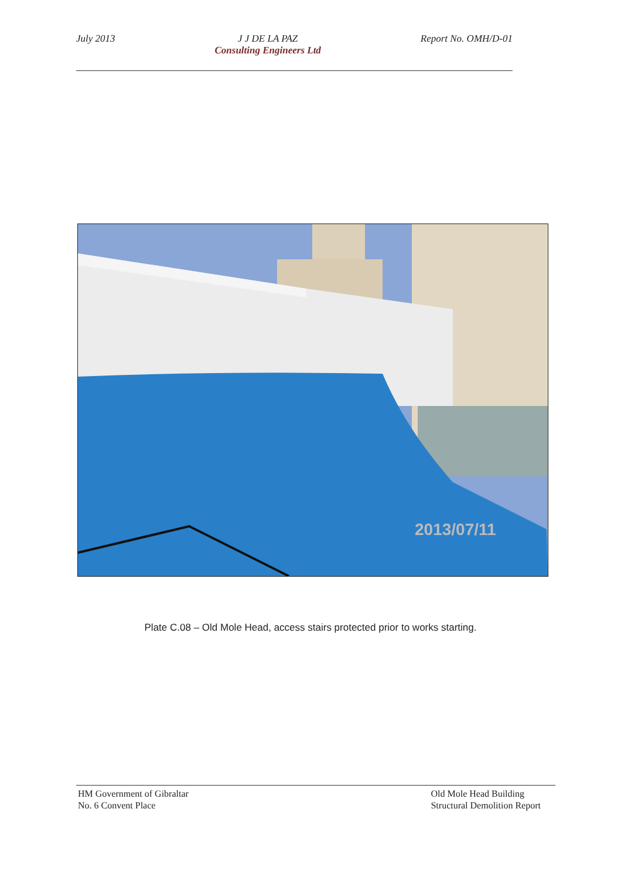July 2013 J J DE LA PAZ
Consulting Engineers Ltd
Report No. OMH/D-01
2013/07/11
Plate C.08 – Old Mole Head, access stairs protected prior to works starting.
HM Government of Gibraltar
No. 6 Convent Place
Old Mole Head Building
Structural Demolition Report